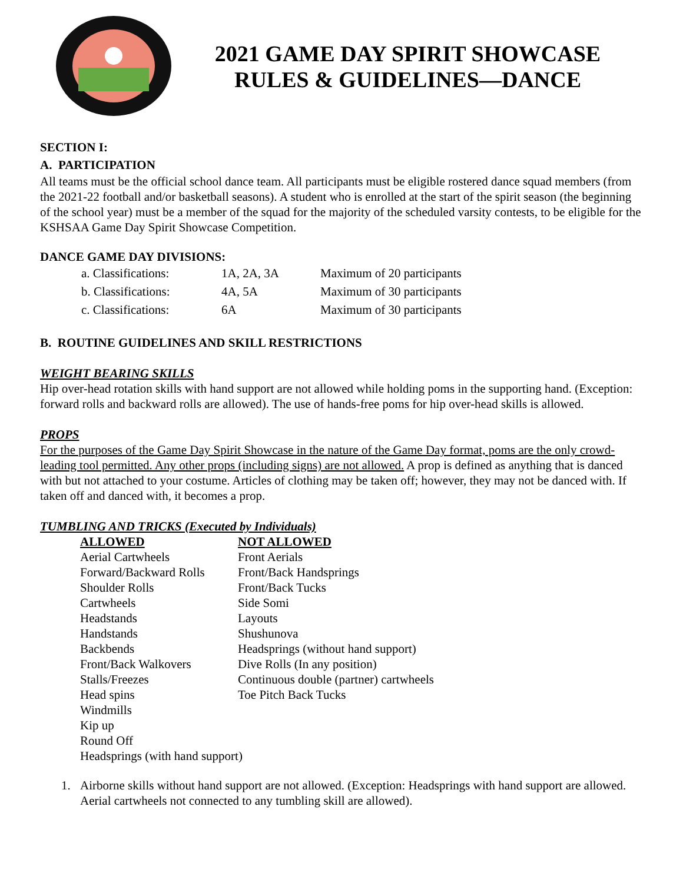2021 GAME DAY SPIRIT SHOWCASE
RULES & GUIDELINES—DANCE
SECTION I:
A. PARTICIPATION
All teams must be the official school dance team. All participants must be eligible rostered dance squad members (from the 2021-22 football and/or basketball seasons). A student who is enrolled at the start of the spirit season (the beginning of the school year) must be a member of the squad for the majority of the scheduled varsity contests, to be eligible for the KSHSAA Game Day Spirit Showcase Competition.
DANCE GAME DAY DIVISIONS:
| a. Classifications: | 1A, 2A, 3A | Maximum of 20 participants |
| b. Classifications: | 4A, 5A | Maximum of 30 participants |
| c. Classifications: | 6A | Maximum of 30 participants |
B. ROUTINE GUIDELINES AND SKILL RESTRICTIONS
WEIGHT BEARING SKILLS
Hip over-head rotation skills with hand support are not allowed while holding poms in the supporting hand. (Exception: forward rolls and backward rolls are allowed). The use of hands-free poms for hip over-head skills is allowed.
PROPS
For the purposes of the Game Day Spirit Showcase in the nature of the Game Day format, poms are the only crowd-leading tool permitted. Any other props (including signs) are not allowed. A prop is defined as anything that is danced with but not attached to your costume. Articles of clothing may be taken off; however, they may not be danced with. If taken off and danced with, it becomes a prop.
TUMBLING AND TRICKS (Executed by Individuals)
| ALLOWED | NOT ALLOWED |
| --- | --- |
| Aerial Cartwheels | Front Aerials |
| Forward/Backward Rolls | Front/Back Handsprings |
| Shoulder Rolls | Front/Back Tucks |
| Cartwheels | Side Somi |
| Headstands | Layouts |
| Handstands | Shushunova |
| Backbends | Headsprings (without hand support) |
| Front/Back Walkovers | Dive Rolls (In any position) |
| Stalls/Freezes | Continuous double (partner) cartwheels |
| Head spins | Toe Pitch Back Tucks |
| Windmills | |
| Kip up | |
| Round Off | |
| Headsprings (with hand support) | |
1. Airborne skills without hand support are not allowed. (Exception: Headsprings with hand support are allowed. Aerial cartwheels not connected to any tumbling skill are allowed).